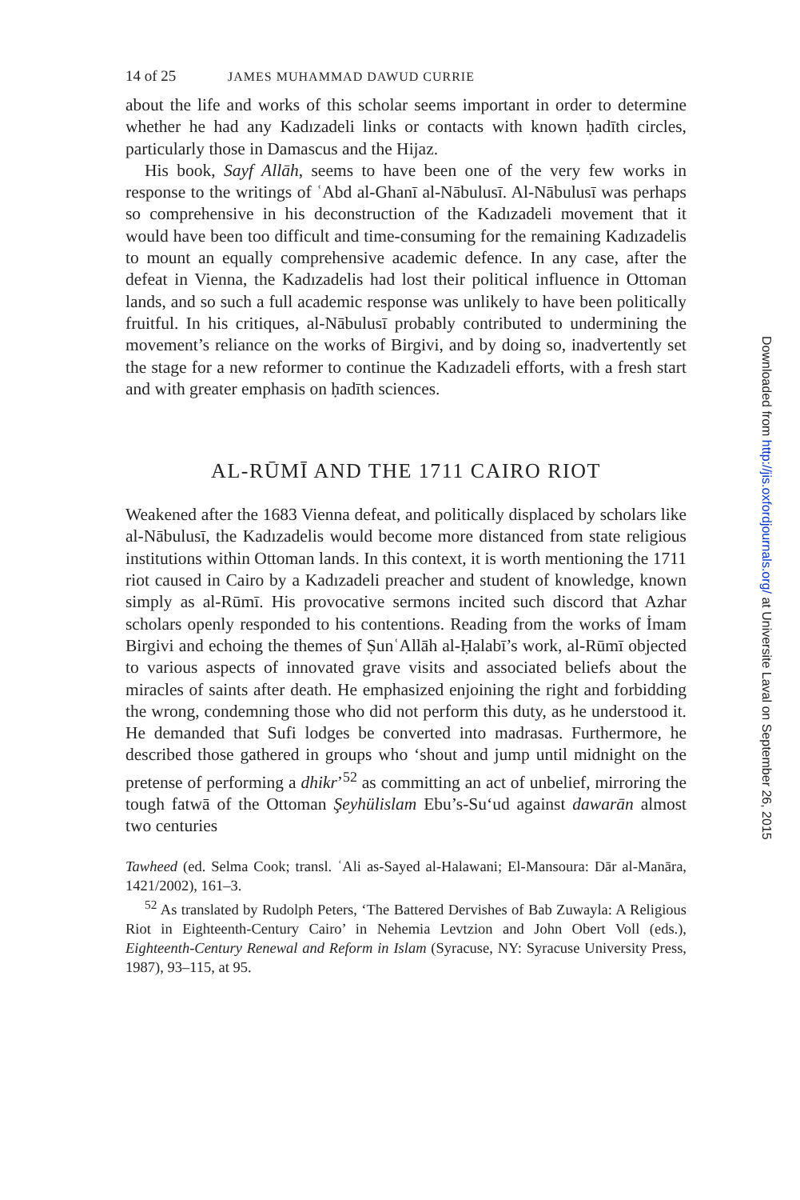14 of 25 JAMES MUHAMMAD DAWUD CURRIE
about the life and works of this scholar seems important in order to determine whether he had any Kadızadeli links or contacts with known ḥadīth circles, particularly those in Damascus and the Hijaz.
His book, Sayf Allāh, seems to have been one of the very few works in response to the writings of ʿAbd al-Ghanī al-Nābulusī. Al-Nābulusī was perhaps so comprehensive in his deconstruction of the Kadızadeli movement that it would have been too difficult and time-consuming for the remaining Kadızadelis to mount an equally comprehensive academic defence. In any case, after the defeat in Vienna, the Kadızadelis had lost their political influence in Ottoman lands, and so such a full academic response was unlikely to have been politically fruitful. In his critiques, al-Nābulusī probably contributed to undermining the movement’s reliance on the works of Birgivi, and by doing so, inadvertently set the stage for a new reformer to continue the Kadızadeli efforts, with a fresh start and with greater emphasis on ḥadīth sciences.
AL-RŪMĪ AND THE 1711 CAIRO RIOT
Weakened after the 1683 Vienna defeat, and politically displaced by scholars like al-Nābulusī, the Kadızadelis would become more distanced from state religious institutions within Ottoman lands. In this context, it is worth mentioning the 1711 riot caused in Cairo by a Kadızadeli preacher and student of knowledge, known simply as al-Rūmī. His provocative sermons incited such discord that Azhar scholars openly responded to his contentions. Reading from the works of İmam Birgivi and echoing the themes of ṢunʿAllāh al-Ḥalabī’s work, al-Rūmī objected to various aspects of innovated grave visits and associated beliefs about the miracles of saints after death. He emphasized enjoining the right and forbidding the wrong, condemning those who did not perform this duty, as he understood it. He demanded that Sufi lodges be converted into madrasas. Furthermore, he described those gathered in groups who ‘shout and jump until midnight on the pretense of performing a dhikr’<sup>52</sup> as committing an act of unbelief, mirroring the tough fatwā of the Ottoman Şeyhülislam Ebu’s-Su‘ud against dawarān almost two centuries
Tawheed (ed. Selma Cook; transl. ʿAli as-Sayed al-Halawani; El-Mansoura: Dār al-Manāra, 1421/2002), 161–3.
<sup>52</sup> As translated by Rudolph Peters, ‘The Battered Dervishes of Bab Zuwayla: A Religious Riot in Eighteenth-Century Cairo’ in Nehemia Levtzion and John Obert Voll (eds.), Eighteenth-Century Renewal and Reform in Islam (Syracuse, NY: Syracuse University Press, 1987), 93–115, at 95.
Downloaded from http://jis.oxfordjournals.org/ at Universite Laval on September 26, 2015